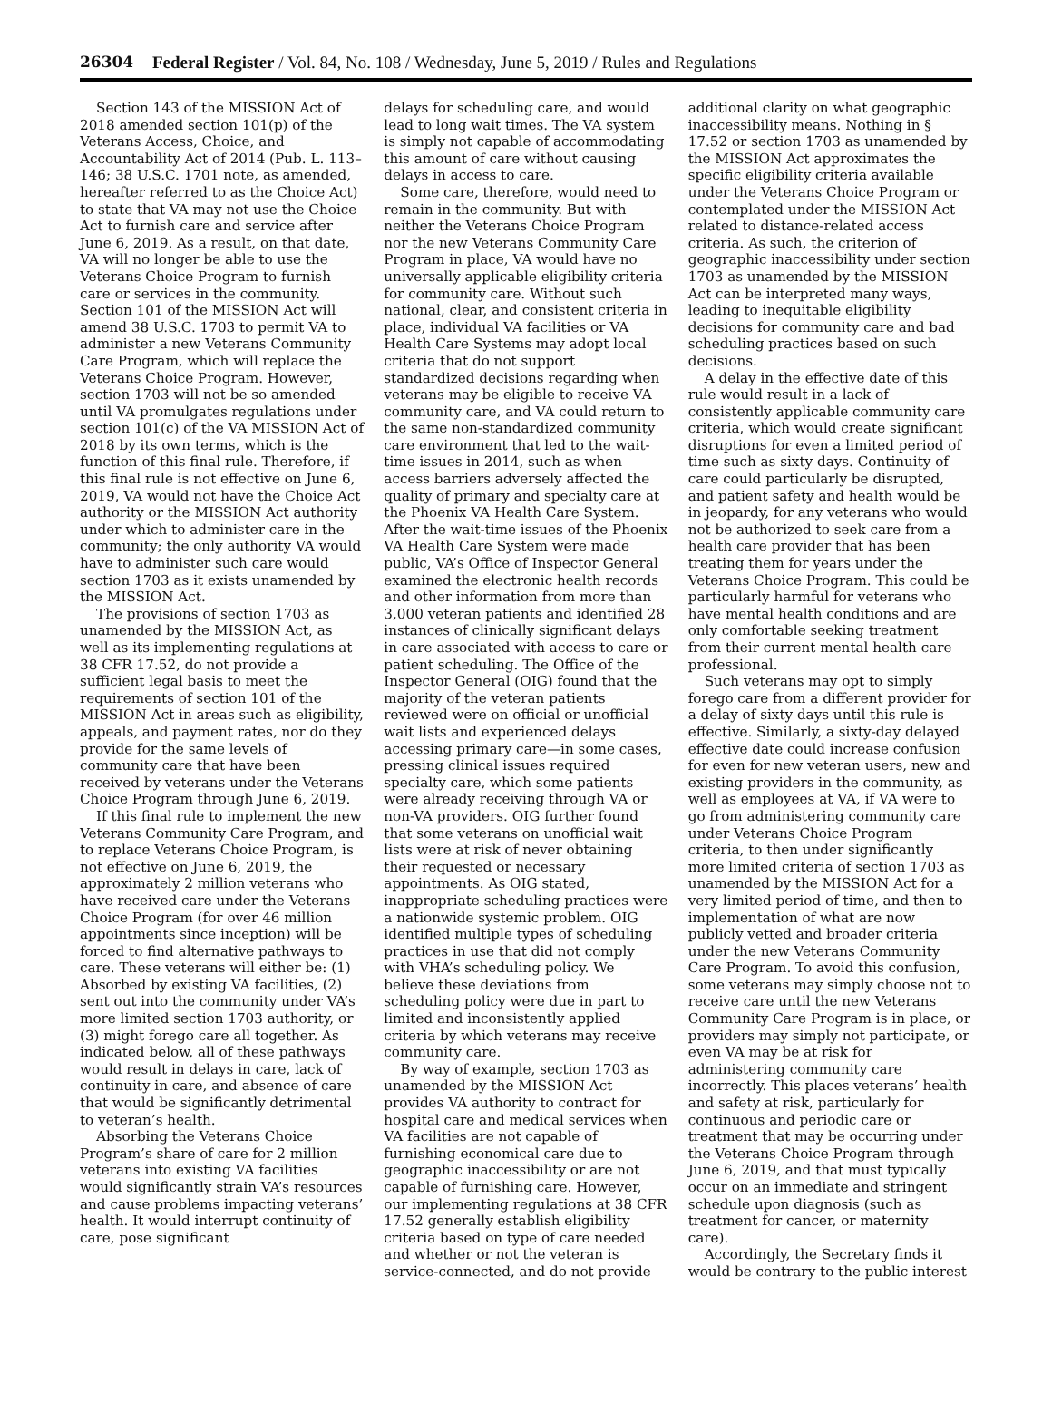26304 Federal Register / Vol. 84, No. 108 / Wednesday, June 5, 2019 / Rules and Regulations
Section 143 of the MISSION Act of 2018 amended section 101(p) of the Veterans Access, Choice, and Accountability Act of 2014 (Pub. L. 113–146; 38 U.S.C. 1701 note, as amended, hereafter referred to as the Choice Act) to state that VA may not use the Choice Act to furnish care and service after June 6, 2019. As a result, on that date, VA will no longer be able to use the Veterans Choice Program to furnish care or services in the community. Section 101 of the MISSION Act will amend 38 U.S.C. 1703 to permit VA to administer a new Veterans Community Care Program, which will replace the Veterans Choice Program. However, section 1703 will not be so amended until VA promulgates regulations under section 101(c) of the VA MISSION Act of 2018 by its own terms, which is the function of this final rule. Therefore, if this final rule is not effective on June 6, 2019, VA would not have the Choice Act authority or the MISSION Act authority under which to administer care in the community; the only authority VA would have to administer such care would section 1703 as it exists unamended by the MISSION Act.
The provisions of section 1703 as unamended by the MISSION Act, as well as its implementing regulations at 38 CFR 17.52, do not provide a sufficient legal basis to meet the requirements of section 101 of the MISSION Act in areas such as eligibility, appeals, and payment rates, nor do they provide for the same levels of community care that have been received by veterans under the Veterans Choice Program through June 6, 2019.
If this final rule to implement the new Veterans Community Care Program, and to replace Veterans Choice Program, is not effective on June 6, 2019, the approximately 2 million veterans who have received care under the Veterans Choice Program (for over 46 million appointments since inception) will be forced to find alternative pathways to care. These veterans will either be: (1) Absorbed by existing VA facilities, (2) sent out into the community under VA’s more limited section 1703 authority, or (3) might forego care all together. As indicated below, all of these pathways would result in delays in care, lack of continuity in care, and absence of care that would be significantly detrimental to veteran’s health.
Absorbing the Veterans Choice Program’s share of care for 2 million veterans into existing VA facilities would significantly strain VA’s resources and cause problems impacting veterans’ health. It would interrupt continuity of care, pose significant
delays for scheduling care, and would lead to long wait times. The VA system is simply not capable of accommodating this amount of care without causing delays in access to care.
Some care, therefore, would need to remain in the community. But with neither the Veterans Choice Program nor the new Veterans Community Care Program in place, VA would have no universally applicable eligibility criteria for community care. Without such national, clear, and consistent criteria in place, individual VA facilities or VA Health Care Systems may adopt local criteria that do not support standardized decisions regarding when veterans may be eligible to receive VA community care, and VA could return to the same non-standardized community care environment that led to the wait-time issues in 2014, such as when access barriers adversely affected the quality of primary and specialty care at the Phoenix VA Health Care System. After the wait-time issues of the Phoenix VA Health Care System were made public, VA’s Office of Inspector General examined the electronic health records and other information from more than 3,000 veteran patients and identified 28 instances of clinically significant delays in care associated with access to care or patient scheduling. The Office of the Inspector General (OIG) found that the majority of the veteran patients reviewed were on official or unofficial wait lists and experienced delays accessing primary care—in some cases, pressing clinical issues required specialty care, which some patients were already receiving through VA or non-VA providers. OIG further found that some veterans on unofficial wait lists were at risk of never obtaining their requested or necessary appointments. As OIG stated, inappropriate scheduling practices were a nationwide systemic problem. OIG identified multiple types of scheduling practices in use that did not comply with VHA’s scheduling policy. We believe these deviations from scheduling policy were due in part to limited and inconsistently applied criteria by which veterans may receive community care.
By way of example, section 1703 as unamended by the MISSION Act provides VA authority to contract for hospital care and medical services when VA facilities are not capable of furnishing economical care due to geographic inaccessibility or are not capable of furnishing care. However, our implementing regulations at 38 CFR 17.52 generally establish eligibility criteria based on type of care needed and whether or not the veteran is service-connected, and do not provide
additional clarity on what geographic inaccessibility means. Nothing in § 17.52 or section 1703 as unamended by the MISSION Act approximates the specific eligibility criteria available under the Veterans Choice Program or contemplated under the MISSION Act related to distance-related access criteria. As such, the criterion of geographic inaccessibility under section 1703 as unamended by the MISSION Act can be interpreted many ways, leading to inequitable eligibility decisions for community care and bad scheduling practices based on such decisions.
A delay in the effective date of this rule would result in a lack of consistently applicable community care criteria, which would create significant disruptions for even a limited period of time such as sixty days. Continuity of care could particularly be disrupted, and patient safety and health would be in jeopardy, for any veterans who would not be authorized to seek care from a health care provider that has been treating them for years under the Veterans Choice Program. This could be particularly harmful for veterans who have mental health conditions and are only comfortable seeking treatment from their current mental health care professional.
Such veterans may opt to simply forego care from a different provider for a delay of sixty days until this rule is effective. Similarly, a sixty-day delayed effective date could increase confusion for even for new veteran users, new and existing providers in the community, as well as employees at VA, if VA were to go from administering community care under Veterans Choice Program criteria, to then under significantly more limited criteria of section 1703 as unamended by the MISSION Act for a very limited period of time, and then to implementation of what are now publicly vetted and broader criteria under the new Veterans Community Care Program. To avoid this confusion, some veterans may simply choose not to receive care until the new Veterans Community Care Program is in place, or providers may simply not participate, or even VA may be at risk for administering community care incorrectly. This places veterans’ health and safety at risk, particularly for continuous and periodic care or treatment that may be occurring under the Veterans Choice Program through June 6, 2019, and that must typically occur on an immediate and stringent schedule upon diagnosis (such as treatment for cancer, or maternity care).
Accordingly, the Secretary finds it would be contrary to the public interest